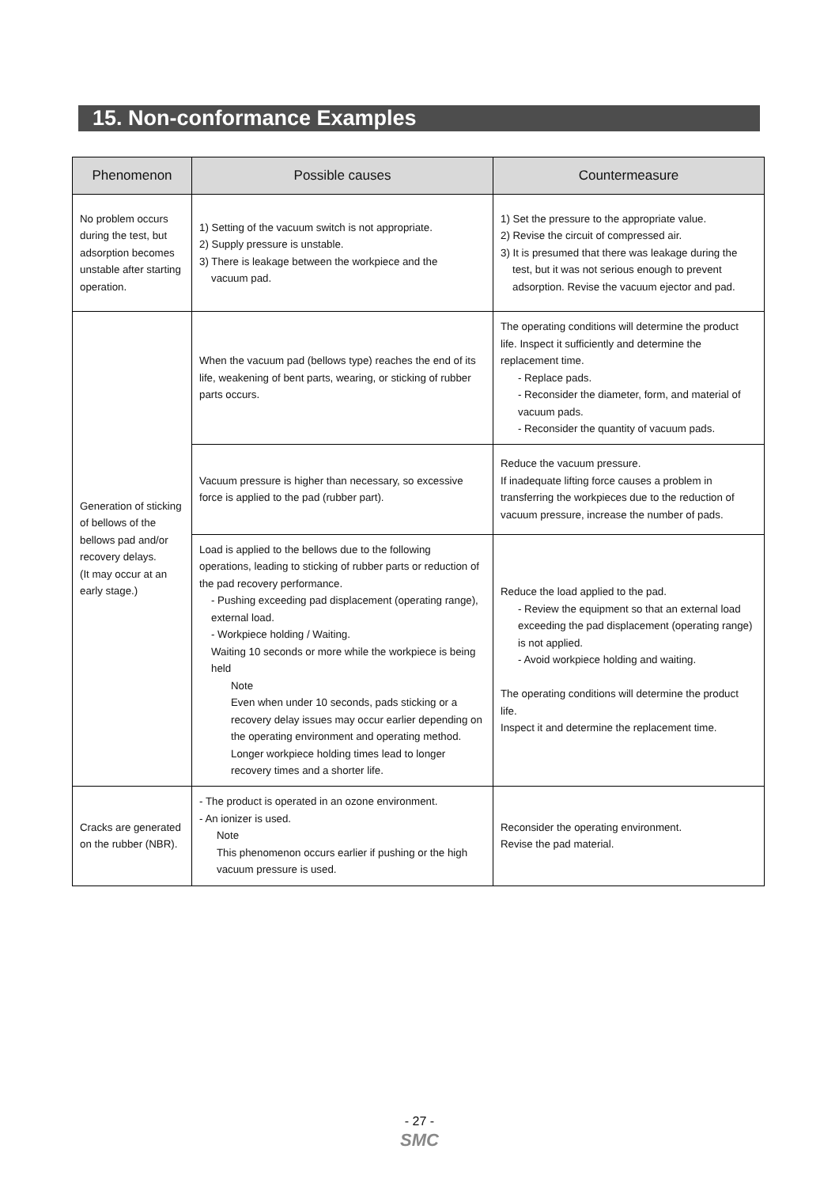15. Non-conformance Examples
| Phenomenon | Possible causes | Countermeasure |
| --- | --- | --- |
| No problem occurs during the test, but adsorption becomes unstable after starting operation. | 1) Setting of the vacuum switch is not appropriate. 2) Supply pressure is unstable. 3) There is leakage between the workpiece and the vacuum pad. | 1) Set the pressure to the appropriate value. 2) Revise the circuit of compressed air. 3) It is presumed that there was leakage during the test, but it was not serious enough to prevent adsorption. Revise the vacuum ejector and pad. |
| Generation of sticking of bellows of the bellows pad and/or recovery delays. (It may occur at an early stage.) | When the vacuum pad (bellows type) reaches the end of its life, weakening of bent parts, wearing, or sticking of rubber parts occurs. | The operating conditions will determine the product life. Inspect it sufficiently and determine the replacement time. - Replace pads. - Reconsider the diameter, form, and material of vacuum pads. - Reconsider the quantity of vacuum pads. |
| | Vacuum pressure is higher than necessary, so excessive force is applied to the pad (rubber part). | Reduce the vacuum pressure. If inadequate lifting force causes a problem in transferring the workpieces due to the reduction of vacuum pressure, increase the number of pads. |
| | Load is applied to the bellows due to the following operations, leading to sticking of rubber parts or reduction of the pad recovery performance. - Pushing exceeding pad displacement (operating range), external load. - Workpiece holding / Waiting. Waiting 10 seconds or more while the workpiece is being held Note Even when under 10 seconds, pads sticking or a recovery delay issues may occur earlier depending on the operating environment and operating method. Longer workpiece holding times lead to longer recovery times and a shorter life. | Reduce the load applied to the pad. - Review the equipment so that an external load exceeding the pad displacement (operating range) is not applied. - Avoid workpiece holding and waiting. The operating conditions will determine the product life. Inspect it and determine the replacement time. |
| Cracks are generated on the rubber (NBR). | - The product is operated in an ozone environment. - An ionizer is used. Note This phenomenon occurs earlier if pushing or the high vacuum pressure is used. | Reconsider the operating environment. Revise the pad material. |
- 27 -
SMC